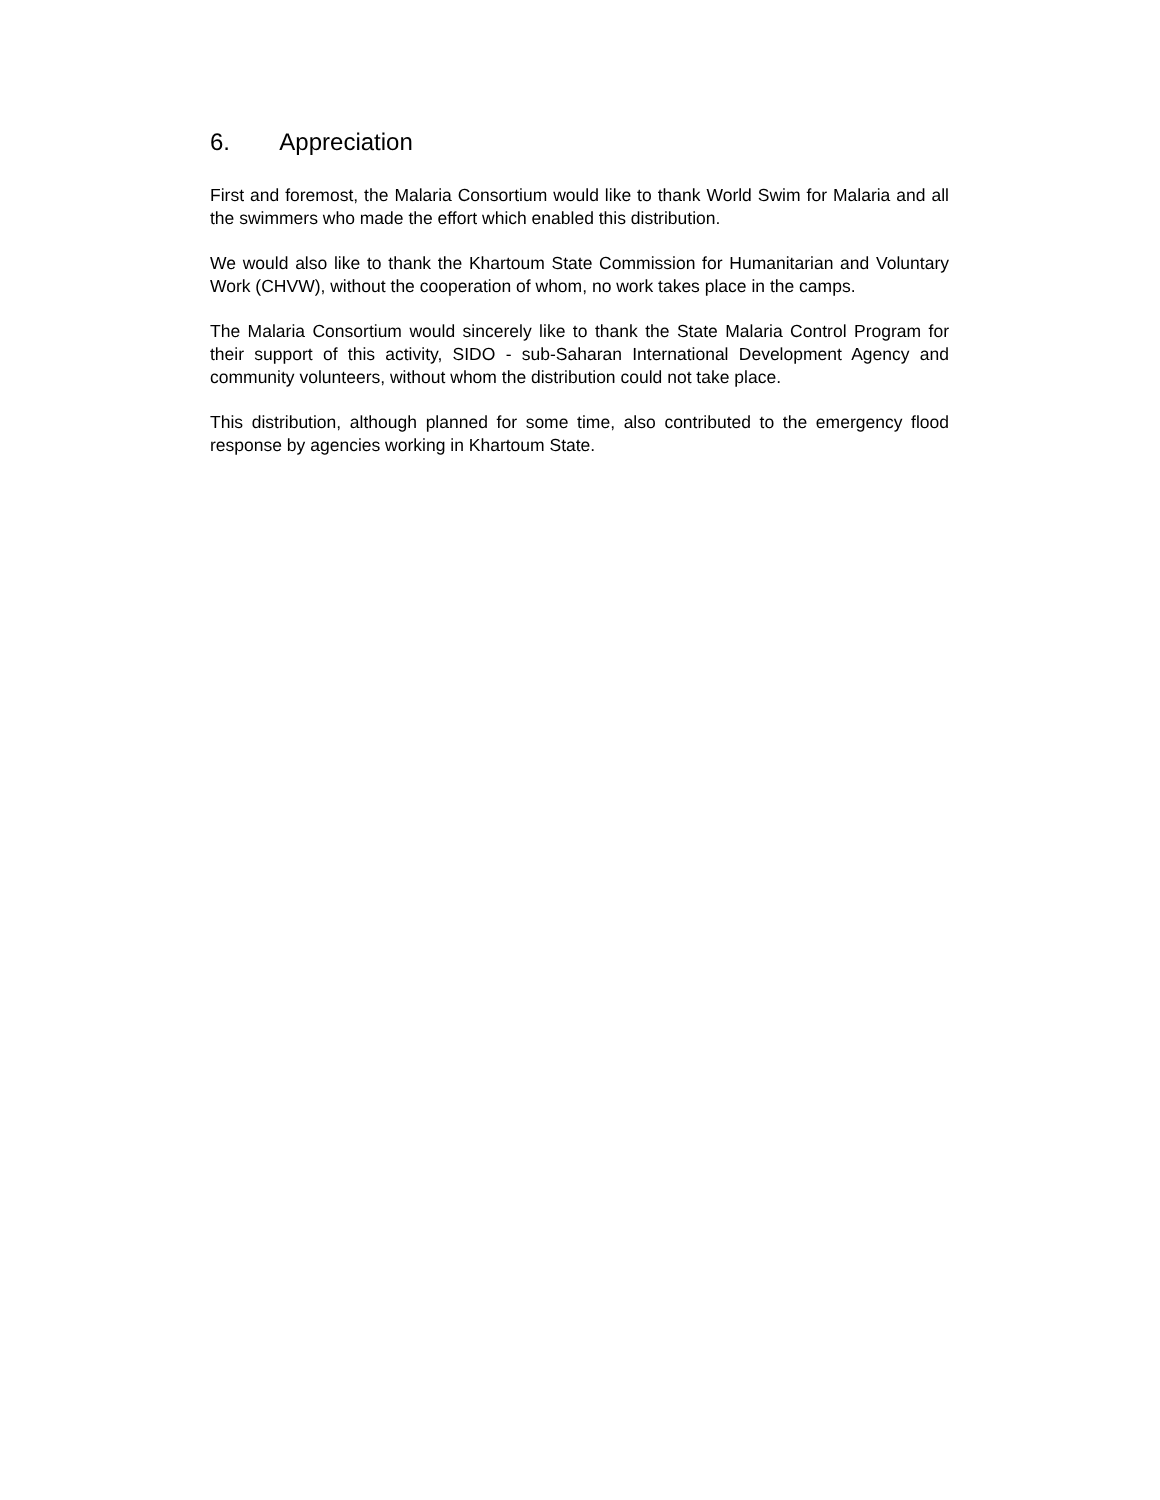6. Appreciation
First and foremost, the Malaria Consortium would like to thank World Swim for Malaria and all the swimmers who made the effort which enabled this distribution.
We would also like to thank the Khartoum State Commission for Humanitarian and Voluntary Work (CHVW), without the cooperation of whom, no work takes place in the camps.
The Malaria Consortium would sincerely like to thank the State Malaria Control Program for their support of this activity, SIDO - sub-Saharan International Development Agency and community volunteers, without whom the distribution could not take place.
This distribution, although planned for some time, also contributed to the emergency flood response by agencies working in Khartoum State.